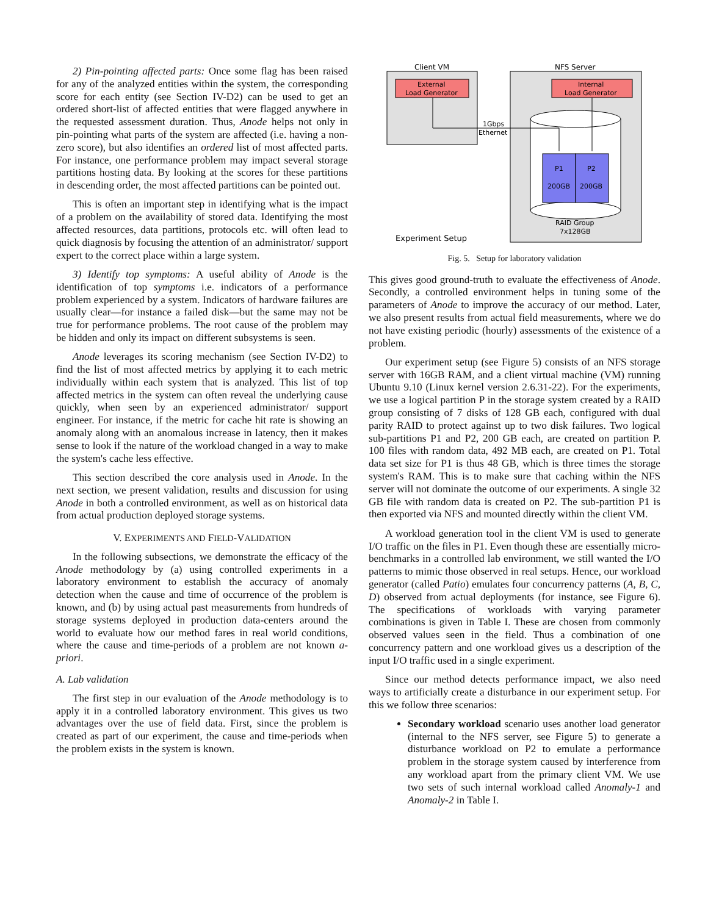2) Pin-pointing affected parts: Once some flag has been raised for any of the analyzed entities within the system, the corresponding score for each entity (see Section IV-D2) can be used to get an ordered short-list of affected entities that were flagged anywhere in the requested assessment duration. Thus, Anode helps not only in pin-pointing what parts of the system are affected (i.e. having a non-zero score), but also identifies an ordered list of most affected parts. For instance, one performance problem may impact several storage partitions hosting data. By looking at the scores for these partitions in descending order, the most affected partitions can be pointed out.
This is often an important step in identifying what is the impact of a problem on the availability of stored data. Identifying the most affected resources, data partitions, protocols etc. will often lead to quick diagnosis by focusing the attention of an administrator/ support expert to the correct place within a large system.
3) Identify top symptoms: A useful ability of Anode is the identification of top symptoms i.e. indicators of a performance problem experienced by a system. Indicators of hardware failures are usually clear—for instance a failed disk—but the same may not be true for performance problems. The root cause of the problem may be hidden and only its impact on different subsystems is seen.
Anode leverages its scoring mechanism (see Section IV-D2) to find the list of most affected metrics by applying it to each metric individually within each system that is analyzed. This list of top affected metrics in the system can often reveal the underlying cause quickly, when seen by an experienced administrator/ support engineer. For instance, if the metric for cache hit rate is showing an anomaly along with an anomalous increase in latency, then it makes sense to look if the nature of the workload changed in a way to make the system's cache less effective.
This section described the core analysis used in Anode. In the next section, we present validation, results and discussion for using Anode in both a controlled environment, as well as on historical data from actual production deployed storage systems.
V. EXPERIMENTS AND FIELD-VALIDATION
In the following subsections, we demonstrate the efficacy of the Anode methodology by (a) using controlled experiments in a laboratory environment to establish the accuracy of anomaly detection when the cause and time of occurrence of the problem is known, and (b) by using actual past measurements from hundreds of storage systems deployed in production data-centers around the world to evaluate how our method fares in real world conditions, where the cause and time-periods of a problem are not known a-priori.
A. Lab validation
The first step in our evaluation of the Anode methodology is to apply it in a controlled laboratory environment. This gives us two advantages over the use of field data. First, since the problem is created as part of our experiment, the cause and time-periods when the problem exists in the system is known.
Client VM
NFS Server
External
Load Generator
Internal
Load Generator
P1
P2
200GB
200GB
1Gbps
Ethernet
RAID Group
7x128GB
Experiment Setup
Fig. 5. Setup for laboratory validation
This gives good ground-truth to evaluate the effectiveness of Anode. Secondly, a controlled environment helps in tuning some of the parameters of Anode to improve the accuracy of our method. Later, we also present results from actual field measurements, where we do not have existing periodic (hourly) assessments of the existence of a problem.
Our experiment setup (see Figure 5) consists of an NFS storage server with 16GB RAM, and a client virtual machine (VM) running Ubuntu 9.10 (Linux kernel version 2.6.31-22). For the experiments, we use a logical partition P in the storage system created by a RAID group consisting of 7 disks of 128 GB each, configured with dual parity RAID to protect against up to two disk failures. Two logical sub-partitions P1 and P2, 200 GB each, are created on partition P. 100 files with random data, 492 MB each, are created on P1. Total data set size for P1 is thus 48 GB, which is three times the storage system's RAM. This is to make sure that caching within the NFS server will not dominate the outcome of our experiments. A single 32 GB file with random data is created on P2. The sub-partition P1 is then exported via NFS and mounted directly within the client VM.
A workload generation tool in the client VM is used to generate I/O traffic on the files in P1. Even though these are essentially micro-benchmarks in a controlled lab environment, we still wanted the I/O patterns to mimic those observed in real setups. Hence, our workload generator (called Patio) emulates four concurrency patterns (A, B, C, D) observed from actual deployments (for instance, see Figure 6). The specifications of workloads with varying parameter combinations is given in Table I. These are chosen from commonly observed values seen in the field. Thus a combination of one concurrency pattern and one workload gives us a description of the input I/O traffic used in a single experiment.
Since our method detects performance impact, we also need ways to artificially create a disturbance in our experiment setup. For this we follow three scenarios:
Secondary workload scenario uses another load generator (internal to the NFS server, see Figure 5) to generate a disturbance workload on P2 to emulate a performance problem in the storage system caused by interference from any workload apart from the primary client VM. We use two sets of such internal workload called Anomaly-1 and Anomaly-2 in Table I.